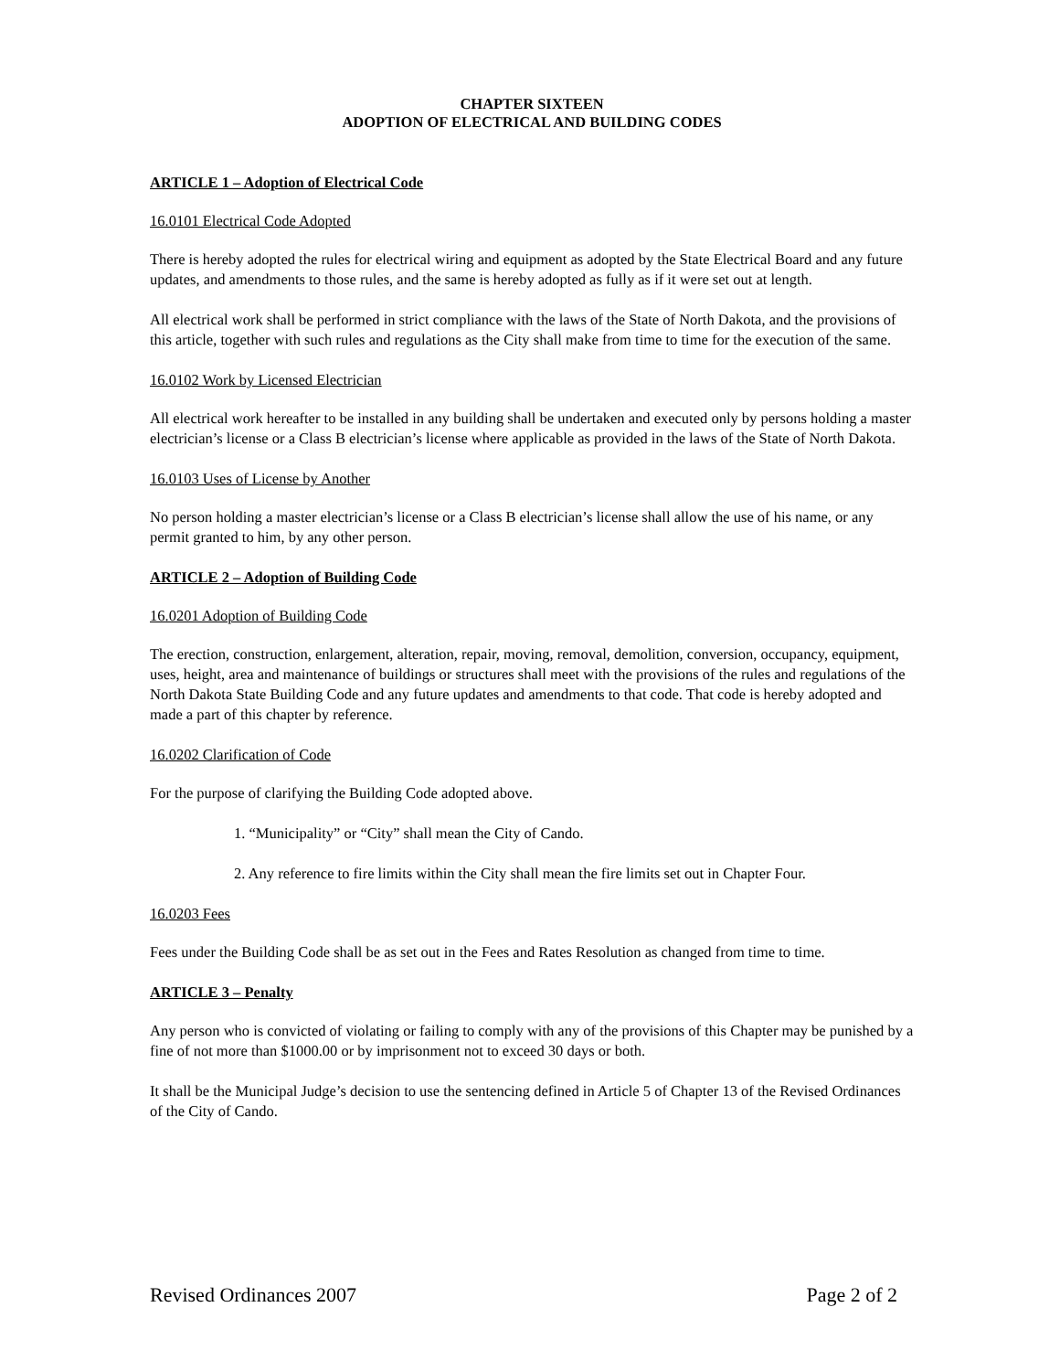CHAPTER SIXTEEN
ADOPTION OF ELECTRICAL AND BUILDING CODES
ARTICLE 1 – Adoption of Electrical Code
16.0101 Electrical Code Adopted
There is hereby adopted the rules for electrical wiring and equipment as adopted by the State Electrical Board and any future updates, and amendments to those rules, and the same is hereby adopted as fully as if it were set out at length.
All electrical work shall be performed in strict compliance with the laws of the State of North Dakota, and the provisions of this article, together with such rules and regulations as the City shall make from time to time for the execution of the same.
16.0102 Work by Licensed Electrician
All electrical work hereafter to be installed in any building shall be undertaken and executed only by persons holding a master electrician’s license or a Class B electrician’s license where applicable as provided in the laws of the State of North Dakota.
16.0103 Uses of License by Another
No person holding a master electrician’s license or a Class B electrician’s license shall allow the use of his name, or any permit granted to him, by any other person.
ARTICLE 2 – Adoption of Building Code
16.0201 Adoption of Building Code
The erection, construction, enlargement, alteration, repair, moving, removal, demolition, conversion, occupancy, equipment, uses, height, area and maintenance of buildings or structures shall meet with the provisions of the rules and regulations of the North Dakota State Building Code and any future updates and amendments to that code. That code is hereby adopted and made a part of this chapter by reference.
16.0202 Clarification of Code
For the purpose of clarifying the Building Code adopted above.
1. “Municipality” or “City” shall mean the City of Cando.
2. Any reference to fire limits within the City shall mean the fire limits set out in Chapter Four.
16.0203 Fees
Fees under the Building Code shall be as set out in the Fees and Rates Resolution as changed from time to time.
ARTICLE 3 – Penalty
Any person who is convicted of violating or failing to comply with any of the provisions of this Chapter may be punished by a fine of not more than $1000.00 or by imprisonment not to exceed 30 days or both.
It shall be the Municipal Judge’s decision to use the sentencing defined in Article 5 of Chapter 13 of the Revised Ordinances of the City of Cando.
Revised Ordinances 2007 Page 2 of 2